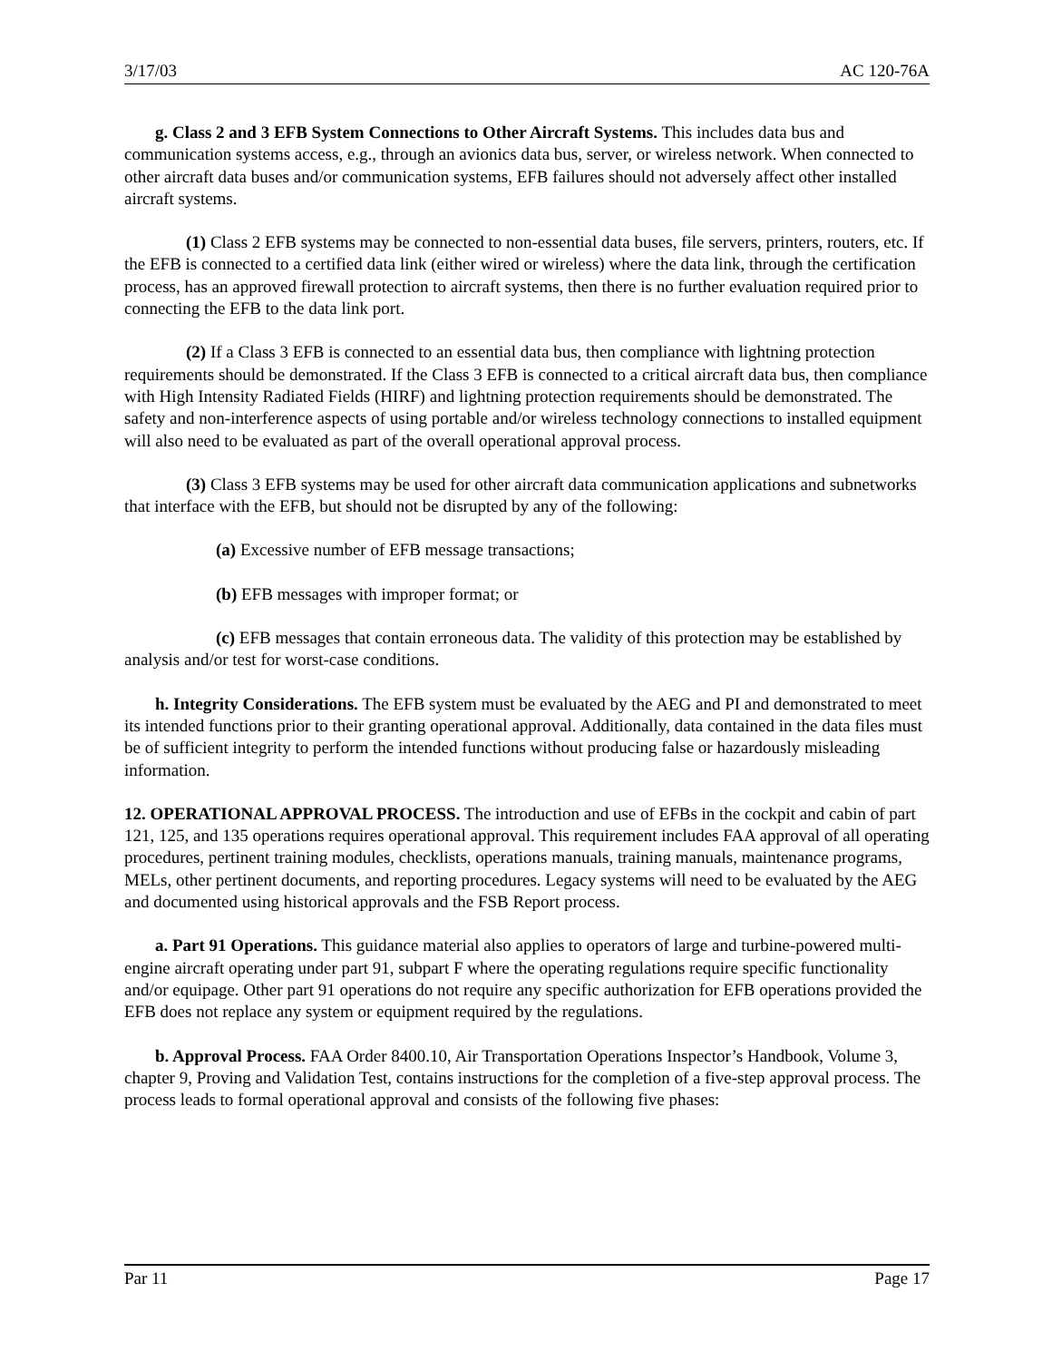3/17/03 AC 120-76A
g. Class 2 and 3 EFB System Connections to Other Aircraft Systems. This includes data bus and communication systems access, e.g., through an avionics data bus, server, or wireless network. When connected to other aircraft data buses and/or communication systems, EFB failures should not adversely affect other installed aircraft systems.
(1) Class 2 EFB systems may be connected to non-essential data buses, file servers, printers, routers, etc. If the EFB is connected to a certified data link (either wired or wireless) where the data link, through the certification process, has an approved firewall protection to aircraft systems, then there is no further evaluation required prior to connecting the EFB to the data link port.
(2) If a Class 3 EFB is connected to an essential data bus, then compliance with lightning protection requirements should be demonstrated. If the Class 3 EFB is connected to a critical aircraft data bus, then compliance with High Intensity Radiated Fields (HIRF) and lightning protection requirements should be demonstrated. The safety and non-interference aspects of using portable and/or wireless technology connections to installed equipment will also need to be evaluated as part of the overall operational approval process.
(3) Class 3 EFB systems may be used for other aircraft data communication applications and subnetworks that interface with the EFB, but should not be disrupted by any of the following:
(a) Excessive number of EFB message transactions;
(b) EFB messages with improper format; or
(c) EFB messages that contain erroneous data. The validity of this protection may be established by analysis and/or test for worst-case conditions.
h. Integrity Considerations. The EFB system must be evaluated by the AEG and PI and demonstrated to meet its intended functions prior to their granting operational approval. Additionally, data contained in the data files must be of sufficient integrity to perform the intended functions without producing false or hazardously misleading information.
12. OPERATIONAL APPROVAL PROCESS. The introduction and use of EFBs in the cockpit and cabin of part 121, 125, and 135 operations requires operational approval. This requirement includes FAA approval of all operating procedures, pertinent training modules, checklists, operations manuals, training manuals, maintenance programs, MELs, other pertinent documents, and reporting procedures. Legacy systems will need to be evaluated by the AEG and documented using historical approvals and the FSB Report process.
a. Part 91 Operations. This guidance material also applies to operators of large and turbine-powered multi-engine aircraft operating under part 91, subpart F where the operating regulations require specific functionality and/or equipage. Other part 91 operations do not require any specific authorization for EFB operations provided the EFB does not replace any system or equipment required by the regulations.
b. Approval Process. FAA Order 8400.10, Air Transportation Operations Inspector’s Handbook, Volume 3, chapter 9, Proving and Validation Test, contains instructions for the completion of a five-step approval process. The process leads to formal operational approval and consists of the following five phases:
Par 11 Page 17